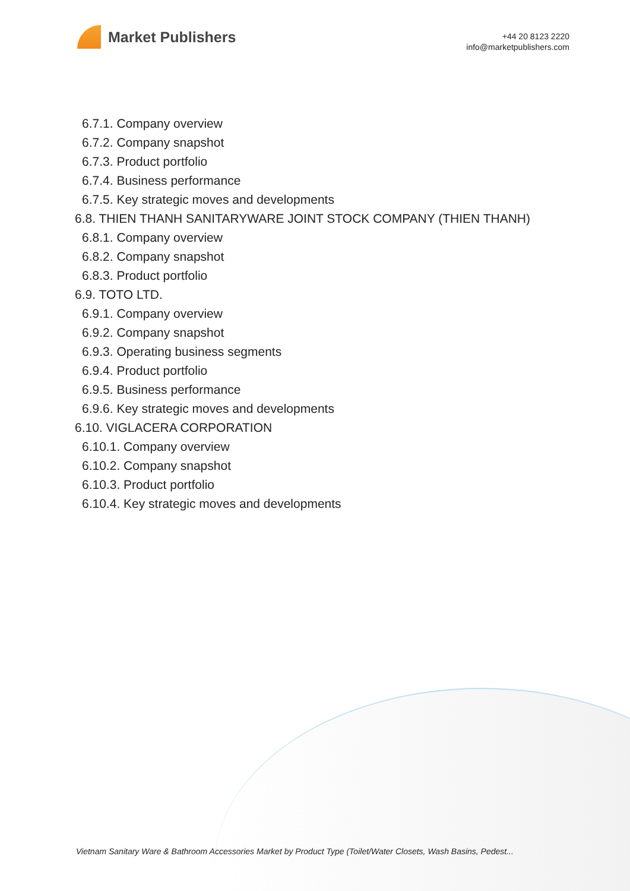Market Publishers
+44 20 8123 2220
info@marketpublishers.com
6.7.1. Company overview
6.7.2. Company snapshot
6.7.3. Product portfolio
6.7.4. Business performance
6.7.5. Key strategic moves and developments
6.8. THIEN THANH SANITARYWARE JOINT STOCK COMPANY (THIEN THANH)
6.8.1. Company overview
6.8.2. Company snapshot
6.8.3. Product portfolio
6.9. TOTO LTD.
6.9.1. Company overview
6.9.2. Company snapshot
6.9.3. Operating business segments
6.9.4. Product portfolio
6.9.5. Business performance
6.9.6. Key strategic moves and developments
6.10. VIGLACERA CORPORATION
6.10.1. Company overview
6.10.2. Company snapshot
6.10.3. Product portfolio
6.10.4. Key strategic moves and developments
Vietnam Sanitary Ware & Bathroom Accessories Market by Product Type (Toilet/Water Closets, Wash Basins, Pedest...